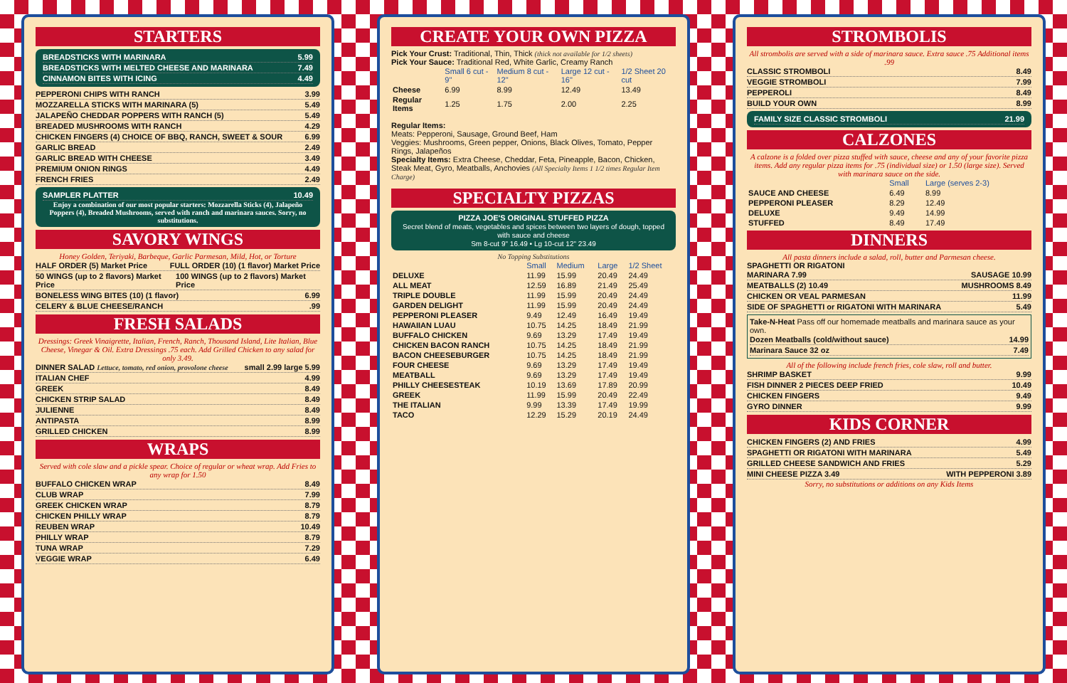STARTERS
BREADSTICKS WITH MARINARA 5.99
BREADSTICKS WITH MELTED CHEESE AND MARINARA 7.49
CINNAMON BITES WITH ICING 4.49
PEPPERONI CHIPS WITH RANCH 3.99
MOZZARELLA STICKS WITH MARINARA (5) 5.49
JALAPEÑO CHEDDAR POPPERS WITH RANCH (5) 5.49
BREADED MUSHROOMS WITH RANCH 4.29
CHICKEN FINGERS (4) CHOICE OF BBQ, RANCH, SWEET & SOUR 6.99
GARLIC BREAD 2.49
GARLIC BREAD WITH CHEESE 3.49
PREMIUM ONION RINGS 4.49
FRENCH FRIES 2.49
SAMPLER PLATTER 10.49
Enjoy a combination of our most popular starters: Mozzarella Sticks (4), Jalapeño Poppers (4), Breaded Mushrooms, served with ranch and marinara sauces. Sorry, no substitutions.
SAVORY WINGS
Honey Golden, Teriyaki, Barbeque, Garlic Parmesan, Mild, Hot, or Torture
HALF ORDER (5) Market Price FULL ORDER (10) (1 flavor) Market Price
50 WINGS (up to 2 flavors) Market Price 100 WINGS (up to 2 flavors) Market Price
BONELESS WING BITES (10) (1 flavor) 6.99
CELERY & BLUE CHEESE/RANCH.99
FRESH SALADS
Dressings: Greek Vinaigrette, Italian, French, Ranch, Thousand Island, Lite Italian, Blue Cheese, Vinegar & Oil. Extra Dressings .75 each. Add Grilled Chicken to any salad for only 3.49.
DINNER SALAD Lettuce, tomato, red onion, provolone cheese small 2.99 large 5.99
ITALIAN CHEF 4.99
GREEK 8.49
CHICKEN STRIP SALAD 8.49
JULIENNE 8.49
ANTIPASTA 8.99
GRILLED CHICKEN 8.99
WRAPS
Served with cole slaw and a pickle spear. Choice of regular or wheat wrap. Add Fries to any wrap for 1.50
BUFFALO CHICKEN WRAP 8.49
CLUB WRAP 7.99
GREEK CHICKEN WRAP 8.79
CHICKEN PHILLY WRAP 8.79
REUBEN WRAP 10.49
PHILLY WRAP 8.79
TUNA WRAP 7.29
VEGGIE WRAP 6.49
CREATE YOUR OWN PIZZA
Pick Your Crust: Traditional, Thin, Thick (thick not available for 1/2 sheets)
Pick Your Sauce: Traditional Red, White Garlic, Creamy Ranch
| | Small 6 cut - 9" | Medium 8 cut - 12" | Large 12 cut - 16" | 1/2 Sheet 20 cut |
| --- | --- | --- | --- | --- |
| Cheese | 6.99 | 8.99 | 12.49 | 13.49 |
| Regular Items | 1.25 | 1.75 | 2.00 | 2.25 |
Regular Items:
Meats: Pepperoni, Sausage, Ground Beef, Ham
Veggies: Mushrooms, Green pepper, Onions, Black Olives, Tomato, Pepper Rings, Jalapeños
Specialty Items: Extra Cheese, Cheddar, Feta, Pineapple, Bacon, Chicken, Steak Meat, Gyro, Meatballs, Anchovies (All Specialty Items 1 1/2 times Regular Item Charge)
SPECIALTY PIZZAS
PIZZA JOE'S ORIGINAL STUFFED PIZZA
Secret blend of meats, vegetables and spices between two layers of dough, topped with sauce and cheese
Sm 8-cut 9" 16.49 • Lg 10-cut 12" 23.49
No Topping Substitutions
| | Small | Medium | Large | 1/2 Sheet |
| --- | --- | --- | --- | --- |
| DELUXE | 11.99 | 15.99 | 20.49 | 24.49 |
| ALL MEAT | 12.59 | 16.89 | 21.49 | 25.49 |
| TRIPLE DOUBLE | 11.99 | 15.99 | 20.49 | 24.49 |
| GARDEN DELIGHT | 11.99 | 15.99 | 20.49 | 24.49 |
| PEPPERONI PLEASER | 9.49 | 12.49 | 16.49 | 19.49 |
| HAWAIIAN LUAU | 10.75 | 14.25 | 18.49 | 21.99 |
| BUFFALO CHICKEN | 9.69 | 13.29 | 17.49 | 19.49 |
| CHICKEN BACON RANCH | 10.75 | 14.25 | 18.49 | 21.99 |
| BACON CHEESEBURGER | 10.75 | 14.25 | 18.49 | 21.99 |
| FOUR CHEESE | 9.69 | 13.29 | 17.49 | 19.49 |
| MEATBALL | 9.69 | 13.29 | 17.49 | 19.49 |
| PHILLY CHEESESTEAK | 10.19 | 13.69 | 17.89 | 20.99 |
| GREEK | 11.99 | 15.99 | 20.49 | 22.49 |
| THE ITALIAN | 9.99 | 13.39 | 17.49 | 19.99 |
| TACO | 12.29 | 15.29 | 20.19 | 24.49 |
STROMBOLIS
All strombolis are served with a side of marinara sauce. Extra sauce .75 Additional items .99
CLASSIC STROMBOLI 8.49
VEGGIE STROMBOLI 7.99
PEPPEROLI 8.49
BUILD YOUR OWN 8.99
FAMILY SIZE CLASSIC STROMBOLI 21.99
CALZONES
A calzone is a folded over pizza stuffed with sauce, cheese and any of your favorite pizza items. Add any regular pizza items for .75 (individual size) or 1.50 (large size). Served with marinara sauce on the side.
| | Small | Large (serves 2-3) |
| --- | --- | --- |
| SAUCE AND CHEESE | 6.49 | 8.99 |
| PEPPERONI PLEASER | 8.29 | 12.49 |
| DELUXE | 9.49 | 14.99 |
| STUFFED | 8.49 | 17.49 |
DINNERS
All pasta dinners include a salad, roll, butter and Parmesan cheese.
SPAGHETTI OR RIGATONI
MARINARA 7.99 SAUSAGE 10.99
MEATBALLS (2) 10.49 MUSHROOMS 8.49
CHICKEN OR VEAL PARMESAN 11.99
SIDE OF SPAGHETTI or RIGATONI WITH MARINARA 5.49
Take-N-Heat Pass off our homemade meatballs and marinara sauce as your own.
Dozen Meatballs (cold/without sauce) 14.99
Marinara Sauce 32 oz 7.49
All of the following include french fries, cole slaw, roll and butter.
SHRIMP BASKET 9.99
FISH DINNER 2 PIECES DEEP FRIED 10.49
CHICKEN FINGERS 9.49
GYRO DINNER 9.99
KIDS CORNER
CHICKEN FINGERS (2) AND FRIES 4.99
SPAGHETTI OR RIGATONI WITH MARINARA 5.49
GRILLED CHEESE SANDWICH AND FRIES 5.29
MINI CHEESE PIZZA 3.49 WITH PEPPERONI 3.89
Sorry, no substitutions or additions on any Kids Items